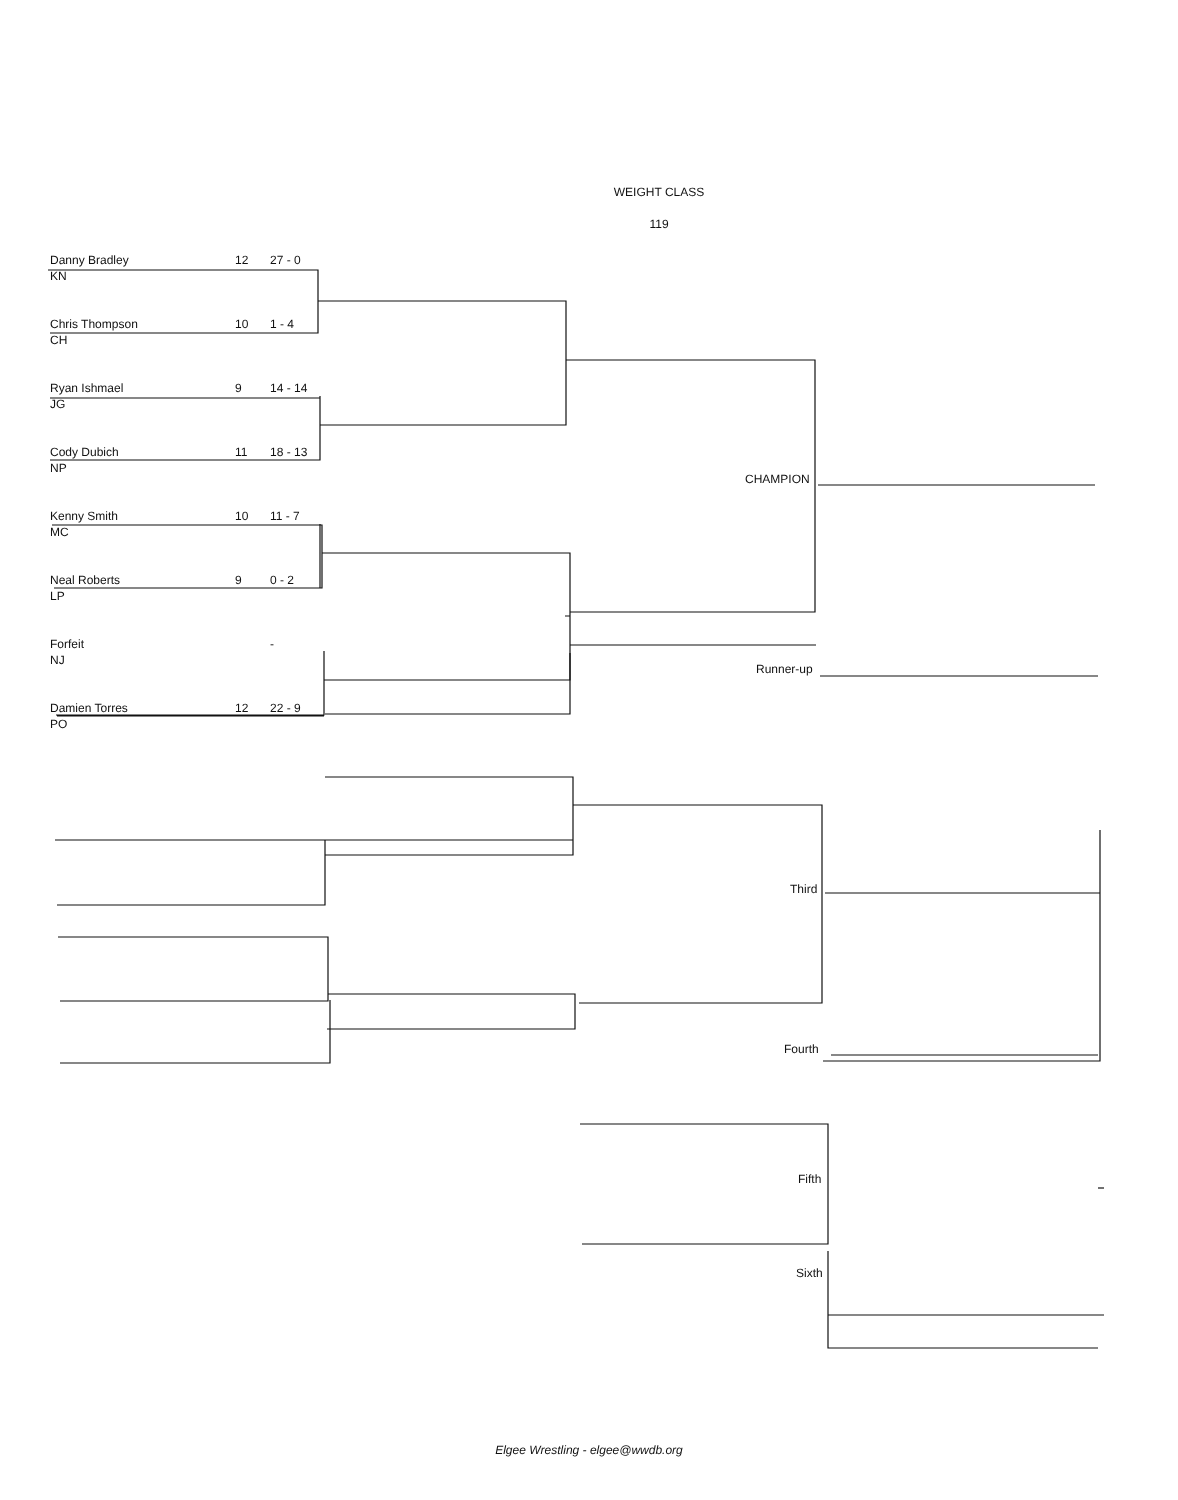WEIGHT CLASS
119
Danny Bradley 12 27 - 0
KN
Chris Thompson 10 1 - 4
CH
Ryan Ishmael 9 14 - 14
JG
Cody Dubich 11 18 - 13
NP
Kenny Smith 10 11 - 7
MC
Neal Roberts 9 0 - 2
LP
Forfeit -
NJ
Damien Torres 12 22 - 9
PO
CHAMPION
Runner-up
Third
Fourth
Fifth
Sixth
Elgee Wrestling - elgee@wwdb.org